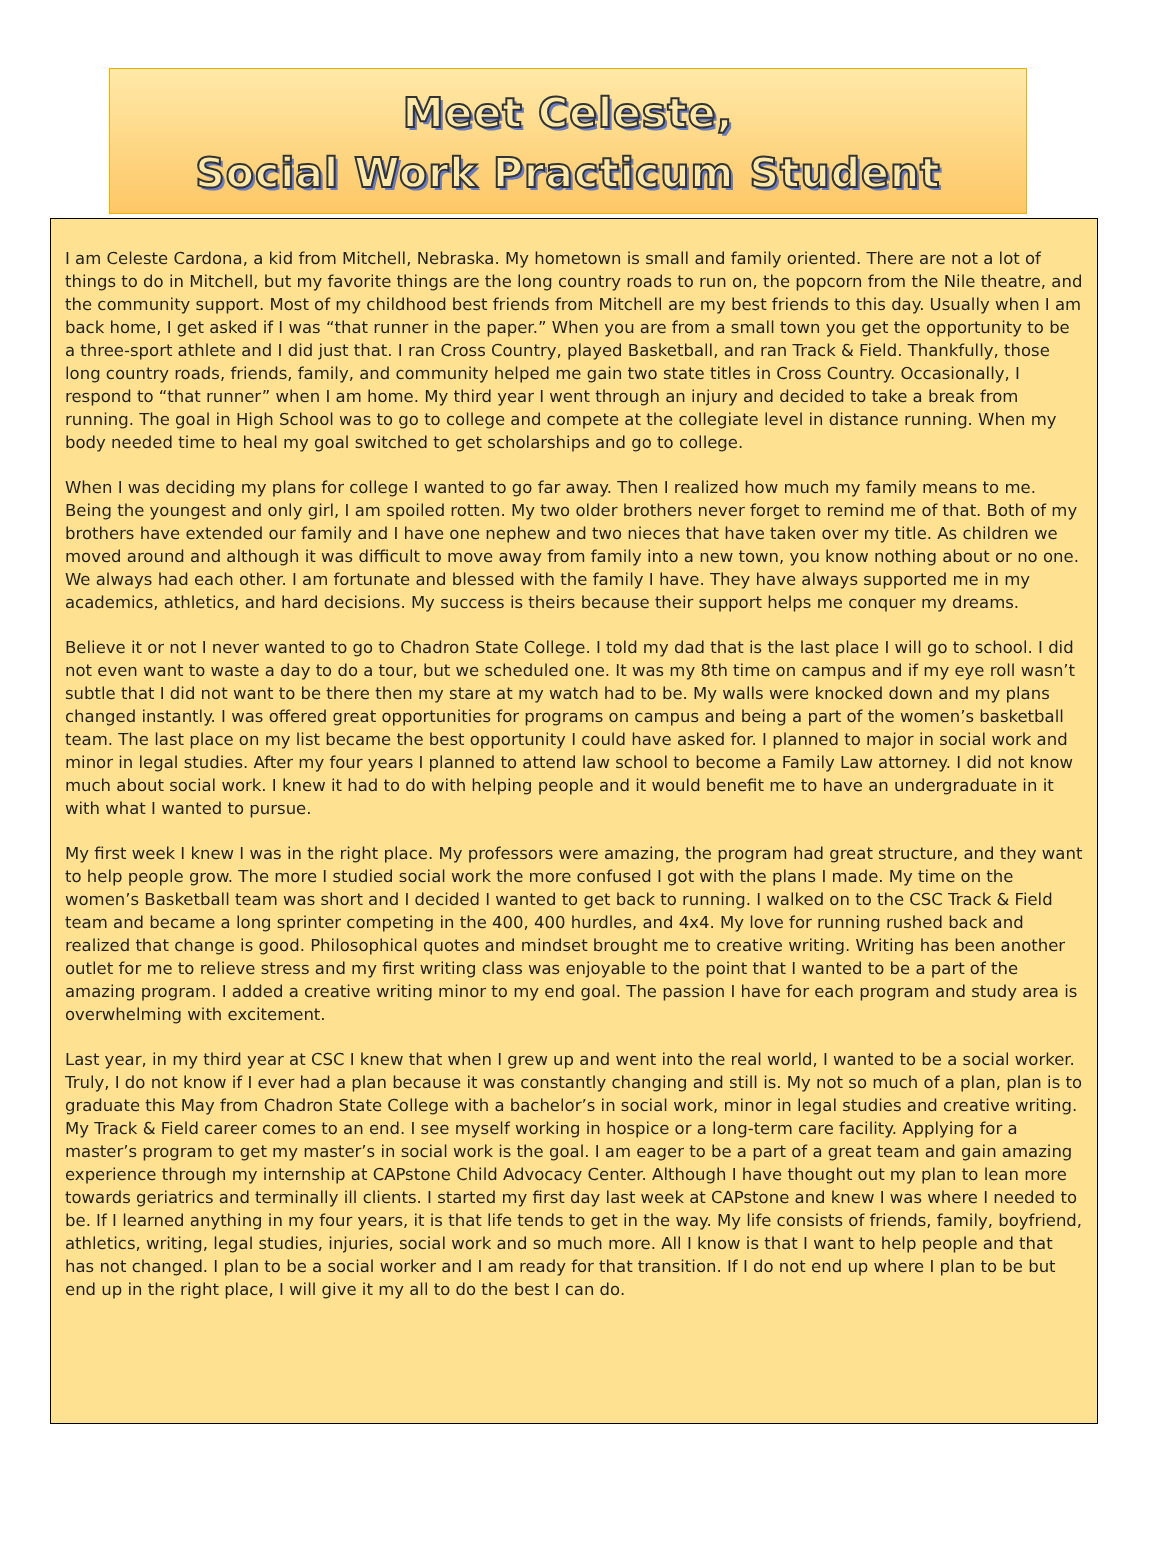Meet Celeste,
Social Work Practicum Student
I am Celeste Cardona, a kid from Mitchell, Nebraska. My hometown is small and family oriented. There are not a lot of things to do in Mitchell, but my favorite things are the long country roads to run on, the popcorn from the Nile theatre, and the community support. Most of my childhood best friends from Mitchell are my best friends to this day. Usually when I am back home, I get asked if I was “that runner in the paper.” When you are from a small town you get the opportunity to be a three-sport athlete and I did just that. I ran Cross Country, played Basketball, and ran Track & Field. Thankfully, those long country roads, friends, family, and community helped me gain two state titles in Cross Country. Occasionally, I respond to “that runner” when I am home. My third year I went through an injury and decided to take a break from running. The goal in High School was to go to college and compete at the collegiate level in distance running. When my body needed time to heal my goal switched to get scholarships and go to college.
When I was deciding my plans for college I wanted to go far away. Then I realized how much my family means to me. Being the youngest and only girl, I am spoiled rotten. My two older brothers never forget to remind me of that. Both of my brothers have extended our family and I have one nephew and two nieces that have taken over my title. As children we moved around and although it was difficult to move away from family into a new town, you know nothing about or no one. We always had each other. I am fortunate and blessed with the family I have. They have always supported me in my academics, athletics, and hard decisions. My success is theirs because their support helps me conquer my dreams.
Believe it or not I never wanted to go to Chadron State College. I told my dad that is the last place I will go to school. I did not even want to waste a day to do a tour, but we scheduled one. It was my 8th time on campus and if my eye roll wasn’t subtle that I did not want to be there then my stare at my watch had to be. My walls were knocked down and my plans changed instantly. I was offered great opportunities for programs on campus and being a part of the women’s basketball team. The last place on my list became the best opportunity I could have asked for. I planned to major in social work and minor in legal studies. After my four years I planned to attend law school to become a Family Law attorney. I did not know much about social work. I knew it had to do with helping people and it would benefit me to have an undergraduate in it with what I wanted to pursue.
My first week I knew I was in the right place. My professors were amazing, the program had great structure, and they want to help people grow. The more I studied social work the more confused I got with the plans I made. My time on the women’s Basketball team was short and I decided I wanted to get back to running. I walked on to the CSC Track & Field team and became a long sprinter competing in the 400, 400 hurdles, and 4x4. My love for running rushed back and realized that change is good. Philosophical quotes and mindset brought me to creative writing. Writing has been another outlet for me to relieve stress and my first writing class was enjoyable to the point that I wanted to be a part of the amazing program. I added a creative writing minor to my end goal. The passion I have for each program and study area is overwhelming with excitement.
Last year, in my third year at CSC I knew that when I grew up and went into the real world, I wanted to be a social worker. Truly, I do not know if I ever had a plan because it was constantly changing and still is. My not so much of a plan, plan is to graduate this May from Chadron State College with a bachelor’s in social work, minor in legal studies and creative writing. My Track & Field career comes to an end. I see myself working in hospice or a long-term care facility. Applying for a master’s program to get my master’s in social work is the goal. I am eager to be a part of a great team and gain amazing experience through my internship at CAPstone Child Advocacy Center. Although I have thought out my plan to lean more towards geriatrics and terminally ill clients. I started my first day last week at CAPstone and knew I was where I needed to be. If I learned anything in my four years, it is that life tends to get in the way. My life consists of friends, family, boyfriend, athletics, writing, legal studies, injuries, social work and so much more. All I know is that I want to help people and that has not changed. I plan to be a social worker and I am ready for that transition. If I do not end up where I plan to be but end up in the right place, I will give it my all to do the best I can do.